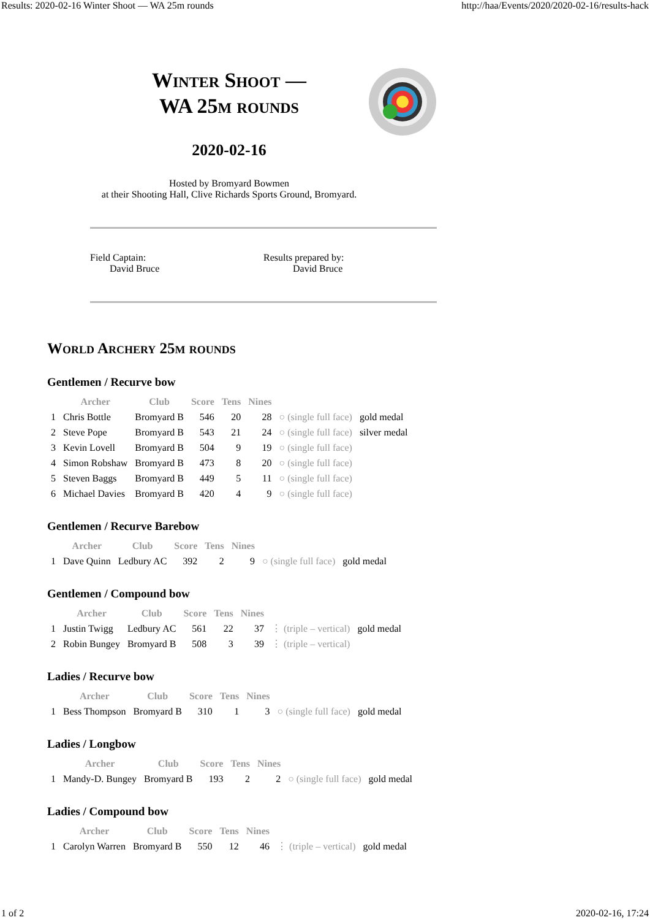Results: 2020-02-16 Winter Shoot — WA 25m rounds http://haa/Events/2020/2020-02-16/results-hack
Winter Shoot —
WA 25m rounds
2020-02-16
Hosted by Bromyard Bowmen
at their Shooting Hall, Clive Richards Sports Ground, Bromyard.
Field Captain:
  David Bruce
Results prepared by:
   David Bruce
World Archery 25m rounds
Gentlemen / Recurve bow
| | Archer | Club | Score | Tens | Nines | | |
| --- | --- | --- | --- | --- | --- | --- | --- |
| 1 | Chris Bottle | Bromyard B | 546 | 20 | 28 | ○ (single full face) | gold medal |
| 2 | Steve Pope | Bromyard B | 543 | 21 | 24 | ○ (single full face) | silver medal |
| 3 | Kevin Lovell | Bromyard B | 504 | 9 | 19 | ○ (single full face) | |
| 4 | Simon Robshaw | Bromyard B | 473 | 8 | 20 | ○ (single full face) | |
| 5 | Steven Baggs | Bromyard B | 449 | 5 | 11 | ○ (single full face) | |
| 6 | Michael Davies | Bromyard B | 420 | 4 | 9 | ○ (single full face) | |
Gentlemen / Recurve Barebow
| | Archer | Club | Score | Tens | Nines | | |
| --- | --- | --- | --- | --- | --- | --- | --- |
| 1 | Dave Quinn | Ledbury AC | 392 | 2 | 9 | ○ (single full face) | gold medal |
Gentlemen / Compound bow
| | Archer | Club | Score | Tens | Nines | | |
| --- | --- | --- | --- | --- | --- | --- | --- |
| 1 | Justin Twigg | Ledbury AC | 561 | 22 | 37 | ⋮ (triple – vertical) | gold medal |
| 2 | Robin Bungey | Bromyard B | 508 | 3 | 39 | ⋮ (triple – vertical) | |
Ladies / Recurve bow
| | Archer | Club | Score | Tens | Nines | | |
| --- | --- | --- | --- | --- | --- | --- | --- |
| 1 | Bess Thompson | Bromyard B | 310 | 1 | 3 | ○ (single full face) | gold medal |
Ladies / Longbow
| | Archer | Club | Score | Tens | Nines | | |
| --- | --- | --- | --- | --- | --- | --- | --- |
| 1 | Mandy-D. Bungey | Bromyard B | 193 | 2 | 2 | ○ (single full face) | gold medal |
Ladies / Compound bow
| | Archer | Club | Score | Tens | Nines | | |
| --- | --- | --- | --- | --- | --- | --- | --- |
| 1 | Carolyn Warren | Bromyard B | 550 | 12 | 46 | ⋮ (triple – vertical) | gold medal |
1 of 2 2020-02-16, 17:24